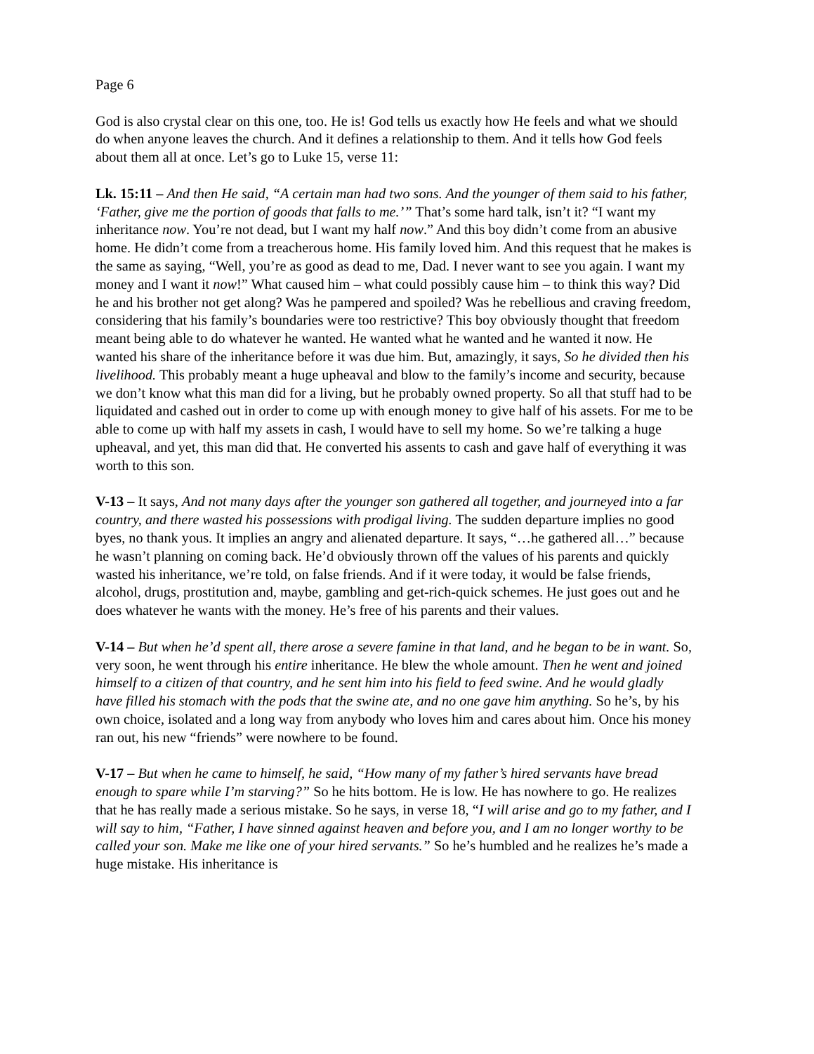Page 6
God is also crystal clear on this one, too. He is! God tells us exactly how He feels and what we should do when anyone leaves the church. And it defines a relationship to them. And it tells how God feels about them all at once. Let’s go to Luke 15, verse 11:
Lk. 15:11 – And then He said, “A certain man had two sons. And the younger of them said to his father, ‘Father, give me the portion of goods that falls to me.’” That’s some hard talk, isn’t it? “I want my inheritance now. You’re not dead, but I want my half now.” And this boy didn’t come from an abusive home. He didn’t come from a treacherous home. His family loved him. And this request that he makes is the same as saying, “Well, you’re as good as dead to me, Dad. I never want to see you again. I want my money and I want it now!” What caused him – what could possibly cause him – to think this way? Did he and his brother not get along? Was he pampered and spoiled? Was he rebellious and craving freedom, considering that his family’s boundaries were too restrictive? This boy obviously thought that freedom meant being able to do whatever he wanted. He wanted what he wanted and he wanted it now. He wanted his share of the inheritance before it was due him. But, amazingly, it says, So he divided then his livelihood. This probably meant a huge upheaval and blow to the family’s income and security, because we don’t know what this man did for a living, but he probably owned property. So all that stuff had to be liquidated and cashed out in order to come up with enough money to give half of his assets. For me to be able to come up with half my assets in cash, I would have to sell my home. So we’re talking a huge upheaval, and yet, this man did that. He converted his assents to cash and gave half of everything it was worth to this son.
V-13 – It says, And not many days after the younger son gathered all together, and journeyed into a far country, and there wasted his possessions with prodigal living. The sudden departure implies no good byes, no thank yous. It implies an angry and alienated departure. It says, “…he gathered all…” because he wasn’t planning on coming back. He’d obviously thrown off the values of his parents and quickly wasted his inheritance, we’re told, on false friends. And if it were today, it would be false friends, alcohol, drugs, prostitution and, maybe, gambling and get-rich-quick schemes. He just goes out and he does whatever he wants with the money. He’s free of his parents and their values.
V-14 – But when he’d spent all, there arose a severe famine in that land, and he began to be in want. So, very soon, he went through his entire inheritance. He blew the whole amount. Then he went and joined himself to a citizen of that country, and he sent him into his field to feed swine. And he would gladly have filled his stomach with the pods that the swine ate, and no one gave him anything. So he’s, by his own choice, isolated and a long way from anybody who loves him and cares about him. Once his money ran out, his new “friends” were nowhere to be found.
V-17 – But when he came to himself, he said, “How many of my father’s hired servants have bread enough to spare while I’m starving?” So he hits bottom. He is low. He has nowhere to go. He realizes that he has really made a serious mistake. So he says, in verse 18, “I will arise and go to my father, and I will say to him, “Father, I have sinned against heaven and before you, and I am no longer worthy to be called your son. Make me like one of your hired servants.” So he’s humbled and he realizes he’s made a huge mistake. His inheritance is